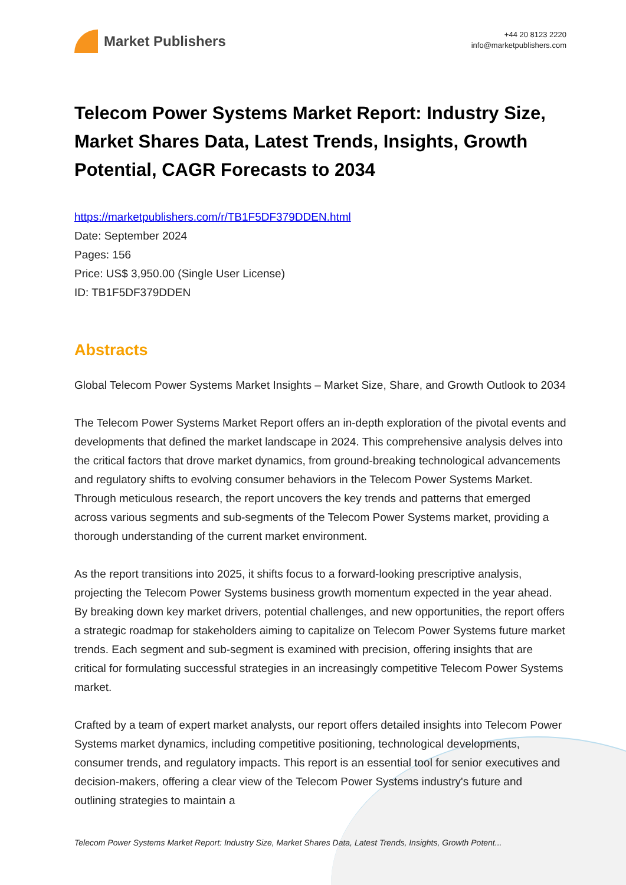Market Publishers
+44 20 8123 2220
info@marketpublishers.com
Telecom Power Systems Market Report: Industry Size, Market Shares Data, Latest Trends, Insights, Growth Potential, CAGR Forecasts to 2034
https://marketpublishers.com/r/TB1F5DF379DDEN.html
Date: September 2024
Pages: 156
Price: US$ 3,950.00 (Single User License)
ID: TB1F5DF379DDEN
Abstracts
Global Telecom Power Systems Market Insights – Market Size, Share, and Growth Outlook to 2034
The Telecom Power Systems Market Report offers an in-depth exploration of the pivotal events and developments that defined the market landscape in 2024. This comprehensive analysis delves into the critical factors that drove market dynamics, from ground-breaking technological advancements and regulatory shifts to evolving consumer behaviors in the Telecom Power Systems Market. Through meticulous research, the report uncovers the key trends and patterns that emerged across various segments and sub-segments of the Telecom Power Systems market, providing a thorough understanding of the current market environment.
As the report transitions into 2025, it shifts focus to a forward-looking prescriptive analysis, projecting the Telecom Power Systems business growth momentum expected in the year ahead. By breaking down key market drivers, potential challenges, and new opportunities, the report offers a strategic roadmap for stakeholders aiming to capitalize on Telecom Power Systems future market trends. Each segment and sub-segment is examined with precision, offering insights that are critical for formulating successful strategies in an increasingly competitive Telecom Power Systems market.
Crafted by a team of expert market analysts, our report offers detailed insights into Telecom Power Systems market dynamics, including competitive positioning, technological developments, consumer trends, and regulatory impacts. This report is an essential tool for senior executives and decision-makers, offering a clear view of the Telecom Power Systems industry's future and outlining strategies to maintain a
Telecom Power Systems Market Report: Industry Size, Market Shares Data, Latest Trends, Insights, Growth Potent...